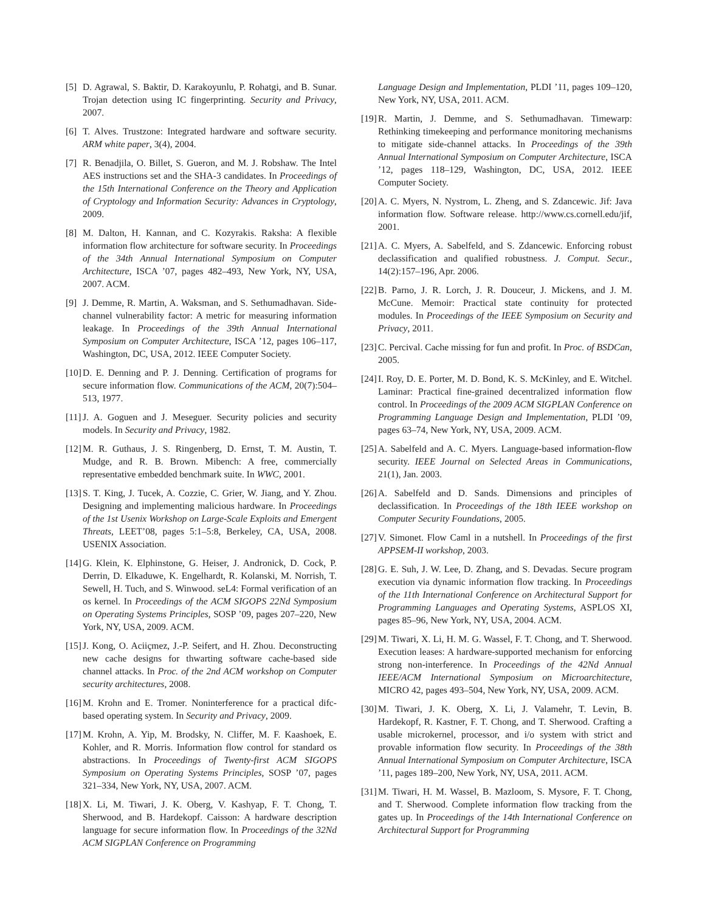[5] D. Agrawal, S. Baktir, D. Karakoyunlu, P. Rohatgi, and B. Sunar. Trojan detection using IC fingerprinting. Security and Privacy, 2007.
[6] T. Alves. Trustzone: Integrated hardware and software security. ARM white paper, 3(4), 2004.
[7] R. Benadjila, O. Billet, S. Gueron, and M. J. Robshaw. The Intel AES instructions set and the SHA-3 candidates. In Proceedings of the 15th International Conference on the Theory and Application of Cryptology and Information Security: Advances in Cryptology, 2009.
[8] M. Dalton, H. Kannan, and C. Kozyrakis. Raksha: A flexible information flow architecture for software security. In Proceedings of the 34th Annual International Symposium on Computer Architecture, ISCA ’07, pages 482–493, New York, NY, USA, 2007. ACM.
[9] J. Demme, R. Martin, A. Waksman, and S. Sethumadhavan. Side-channel vulnerability factor: A metric for measuring information leakage. In Proceedings of the 39th Annual International Symposium on Computer Architecture, ISCA ’12, pages 106–117, Washington, DC, USA, 2012. IEEE Computer Society.
[10] D. E. Denning and P. J. Denning. Certification of programs for secure information flow. Communications of the ACM, 20(7):504–513, 1977.
[11] J. A. Goguen and J. Meseguer. Security policies and security models. In Security and Privacy, 1982.
[12] M. R. Guthaus, J. S. Ringenberg, D. Ernst, T. M. Austin, T. Mudge, and R. B. Brown. Mibench: A free, commercially representative embedded benchmark suite. In WWC, 2001.
[13] S. T. King, J. Tucek, A. Cozzie, C. Grier, W. Jiang, and Y. Zhou. Designing and implementing malicious hardware. In Proceedings of the 1st Usenix Workshop on Large-Scale Exploits and Emergent Threats, LEET’08, pages 5:1–5:8, Berkeley, CA, USA, 2008. USENIX Association.
[14] G. Klein, K. Elphinstone, G. Heiser, J. Andronick, D. Cock, P. Derrin, D. Elkaduwe, K. Engelhardt, R. Kolanski, M. Norrish, T. Sewell, H. Tuch, and S. Winwood. seL4: Formal verification of an os kernel. In Proceedings of the ACM SIGOPS 22Nd Symposium on Operating Systems Principles, SOSP ’09, pages 207–220, New York, NY, USA, 2009. ACM.
[15] J. Kong, O. Aciiçmez, J.-P. Seifert, and H. Zhou. Deconstructing new cache designs for thwarting software cache-based side channel attacks. In Proc. of the 2nd ACM workshop on Computer security architectures, 2008.
[16] M. Krohn and E. Tromer. Noninterference for a practical difc-based operating system. In Security and Privacy, 2009.
[17] M. Krohn, A. Yip, M. Brodsky, N. Cliffer, M. F. Kaashoek, E. Kohler, and R. Morris. Information flow control for standard os abstractions. In Proceedings of Twenty-first ACM SIGOPS Symposium on Operating Systems Principles, SOSP ’07, pages 321–334, New York, NY, USA, 2007. ACM.
[18] X. Li, M. Tiwari, J. K. Oberg, V. Kashyap, F. T. Chong, T. Sherwood, and B. Hardekopf. Caisson: A hardware description language for secure information flow. In Proceedings of the 32Nd ACM SIGPLAN Conference on Programming
Language Design and Implementation, PLDI ’11, pages 109–120, New York, NY, USA, 2011. ACM.
[19] R. Martin, J. Demme, and S. Sethumadhavan. Timewarp: Rethinking timekeeping and performance monitoring mechanisms to mitigate side-channel attacks. In Proceedings of the 39th Annual International Symposium on Computer Architecture, ISCA ’12, pages 118–129, Washington, DC, USA, 2012. IEEE Computer Society.
[20] A. C. Myers, N. Nystrom, L. Zheng, and S. Zdancewic. Jif: Java information flow. Software release. http://www.cs.cornell.edu/jif, 2001.
[21] A. C. Myers, A. Sabelfeld, and S. Zdancewic. Enforcing robust declassification and qualified robustness. J. Comput. Secur., 14(2):157–196, Apr. 2006.
[22] B. Parno, J. R. Lorch, J. R. Douceur, J. Mickens, and J. M. McCune. Memoir: Practical state continuity for protected modules. In Proceedings of the IEEE Symposium on Security and Privacy, 2011.
[23] C. Percival. Cache missing for fun and profit. In Proc. of BSDCan, 2005.
[24] I. Roy, D. E. Porter, M. D. Bond, K. S. McKinley, and E. Witchel. Laminar: Practical fine-grained decentralized information flow control. In Proceedings of the 2009 ACM SIGPLAN Conference on Programming Language Design and Implementation, PLDI ’09, pages 63–74, New York, NY, USA, 2009. ACM.
[25] A. Sabelfeld and A. C. Myers. Language-based information-flow security. IEEE Journal on Selected Areas in Communications, 21(1), Jan. 2003.
[26] A. Sabelfeld and D. Sands. Dimensions and principles of declassification. In Proceedings of the 18th IEEE workshop on Computer Security Foundations, 2005.
[27] V. Simonet. Flow Caml in a nutshell. In Proceedings of the first APPSEM-II workshop, 2003.
[28] G. E. Suh, J. W. Lee, D. Zhang, and S. Devadas. Secure program execution via dynamic information flow tracking. In Proceedings of the 11th International Conference on Architectural Support for Programming Languages and Operating Systems, ASPLOS XI, pages 85–96, New York, NY, USA, 2004. ACM.
[29] M. Tiwari, X. Li, H. M. G. Wassel, F. T. Chong, and T. Sherwood. Execution leases: A hardware-supported mechanism for enforcing strong non-interference. In Proceedings of the 42Nd Annual IEEE/ACM International Symposium on Microarchitecture, MICRO 42, pages 493–504, New York, NY, USA, 2009. ACM.
[30] M. Tiwari, J. K. Oberg, X. Li, J. Valamehr, T. Levin, B. Hardekopf, R. Kastner, F. T. Chong, and T. Sherwood. Crafting a usable microkernel, processor, and i/o system with strict and provable information flow security. In Proceedings of the 38th Annual International Symposium on Computer Architecture, ISCA ’11, pages 189–200, New York, NY, USA, 2011. ACM.
[31] M. Tiwari, H. M. Wassel, B. Mazloom, S. Mysore, F. T. Chong, and T. Sherwood. Complete information flow tracking from the gates up. In Proceedings of the 14th International Conference on Architectural Support for Programming